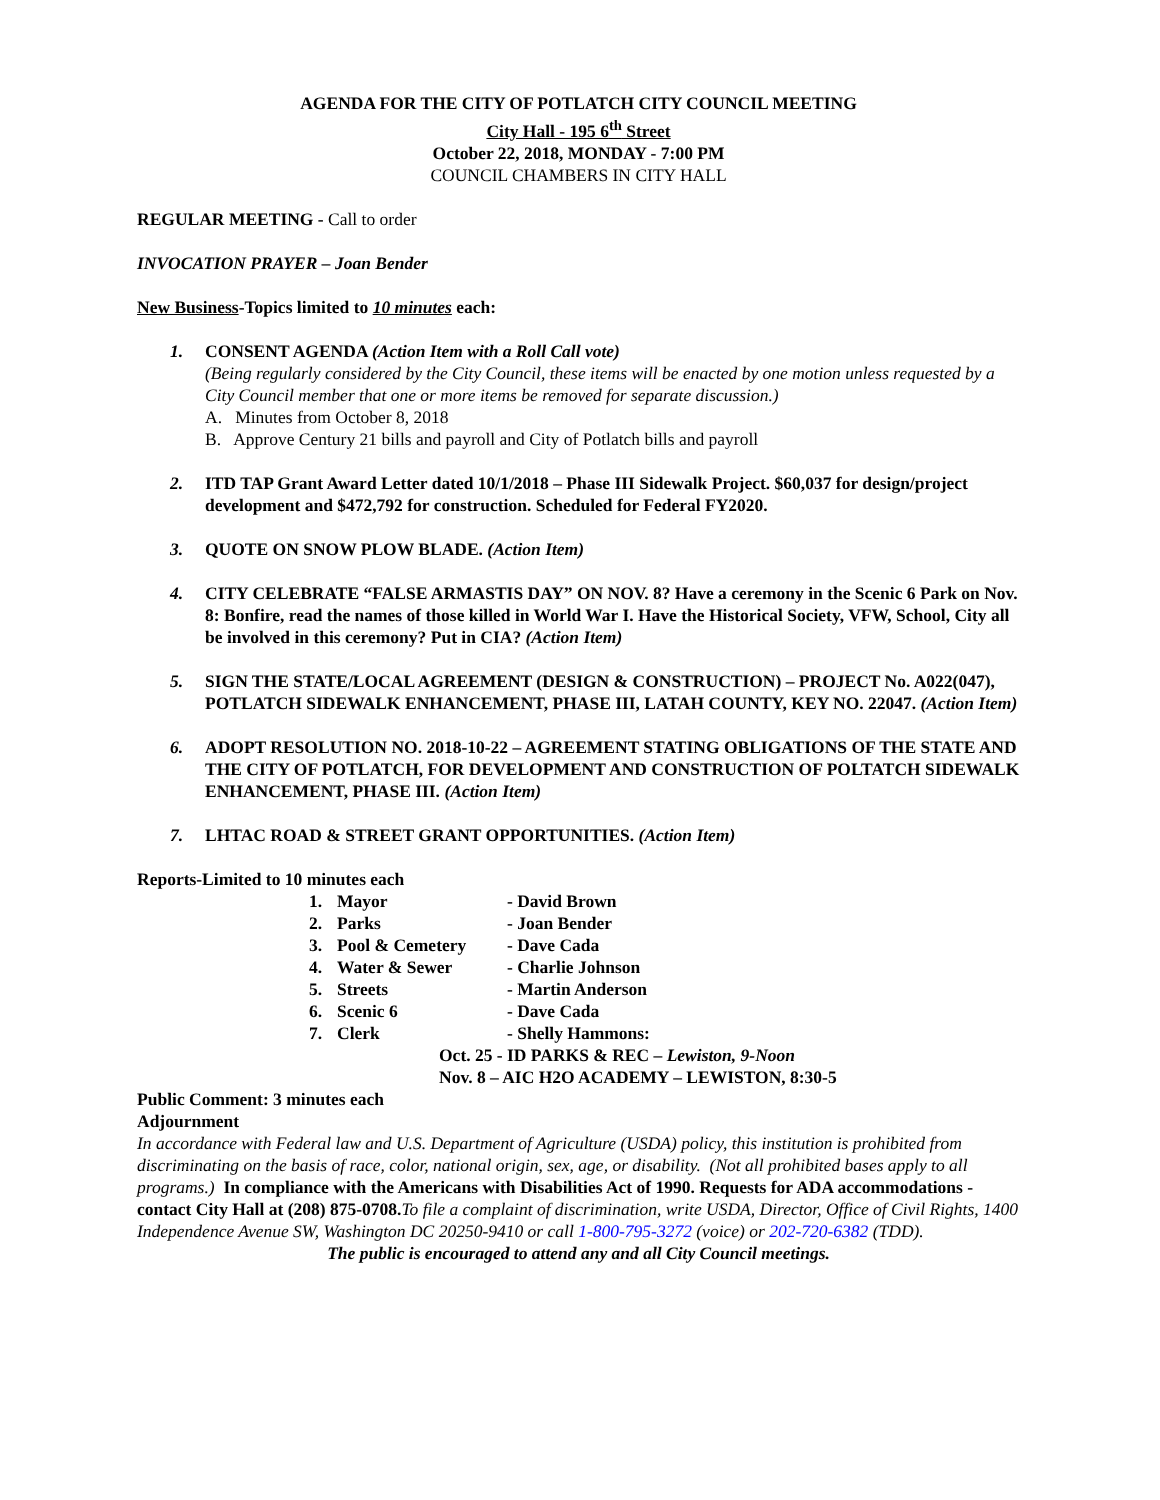AGENDA FOR THE CITY OF POTLATCH CITY COUNCIL MEETING
City Hall - 195 6<sup>th</sup> Street
October 22, 2018, MONDAY - 7:00 PM
COUNCIL CHAMBERS IN CITY HALL
REGULAR MEETING - Call to order
INVOCATION PRAYER – Joan Bender
New Business-Topics limited to 10 minutes each:
1. CONSENT AGENDA (Action Item with a Roll Call vote)
(Being regularly considered by the City Council, these items will be enacted by one motion unless requested by a City Council member that one or more items be removed for separate discussion.)
A. Minutes from October 8, 2018
B. Approve Century 21 bills and payroll and City of Potlatch bills and payroll
2. ITD TAP Grant Award Letter dated 10/1/2018 – Phase III Sidewalk Project. $60,037 for design/project development and $472,792 for construction. Scheduled for Federal FY2020.
3. QUOTE ON SNOW PLOW BLADE. (Action Item)
4. CITY CELEBRATE “FALSE ARMASTIS DAY” ON NOV. 8? Have a ceremony in the Scenic 6 Park on Nov. 8: Bonfire, read the names of those killed in World War I. Have the Historical Society, VFW, School, City all be involved in this ceremony? Put in CIA? (Action Item)
5. SIGN THE STATE/LOCAL AGREEMENT (DESIGN & CONSTRUCTION) – PROJECT No. A022(047), POTLATCH SIDEWALK ENHANCEMENT, PHASE III, LATAH COUNTY, KEY NO. 22047. (Action Item)
6. ADOPT RESOLUTION NO. 2018-10-22 – AGREEMENT STATING OBLIGATIONS OF THE STATE AND THE CITY OF POTLATCH, FOR DEVELOPMENT AND CONSTRUCTION OF POLTATCH SIDEWALK ENHANCEMENT, PHASE III. (Action Item)
7. LHTAC ROAD & STREET GRANT OPPORTUNITIES. (Action Item)
Reports-Limited to 10 minutes each
| 1. | Mayor | - David Brown |
| 2. | Parks | - Joan Bender |
| 3. | Pool & Cemetery | - Dave Cada |
| 4. | Water & Sewer | - Charlie Johnson |
| 5. | Streets | - Martin Anderson |
| 6. | Scenic 6 | - Dave Cada |
| 7. | Clerk | - Shelly Hammons: |
| | Oct. 25 - ID PARKS & REC – Lewiston, 9-Noon | |
| | Nov. 8 – AIC H2O ACADEMY – LEWISTON, 8:30-5 | |
Public Comment: 3 minutes each
Adjournment
In accordance with Federal law and U.S. Department of Agriculture (USDA) policy, this institution is prohibited from discriminating on the basis of race, color, national origin, sex, age, or disability. (Not all prohibited bases apply to all programs.) In compliance with the Americans with Disabilities Act of 1990. Requests for ADA accommodations - contact City Hall at (208) 875-0708. To file a complaint of discrimination, write USDA, Director, Office of Civil Rights, 1400 Independence Avenue SW, Washington DC 20250-9410 or call 1-800-795-3272 (voice) or 202-720-6382 (TDD).
The public is encouraged to attend any and all City Council meetings.